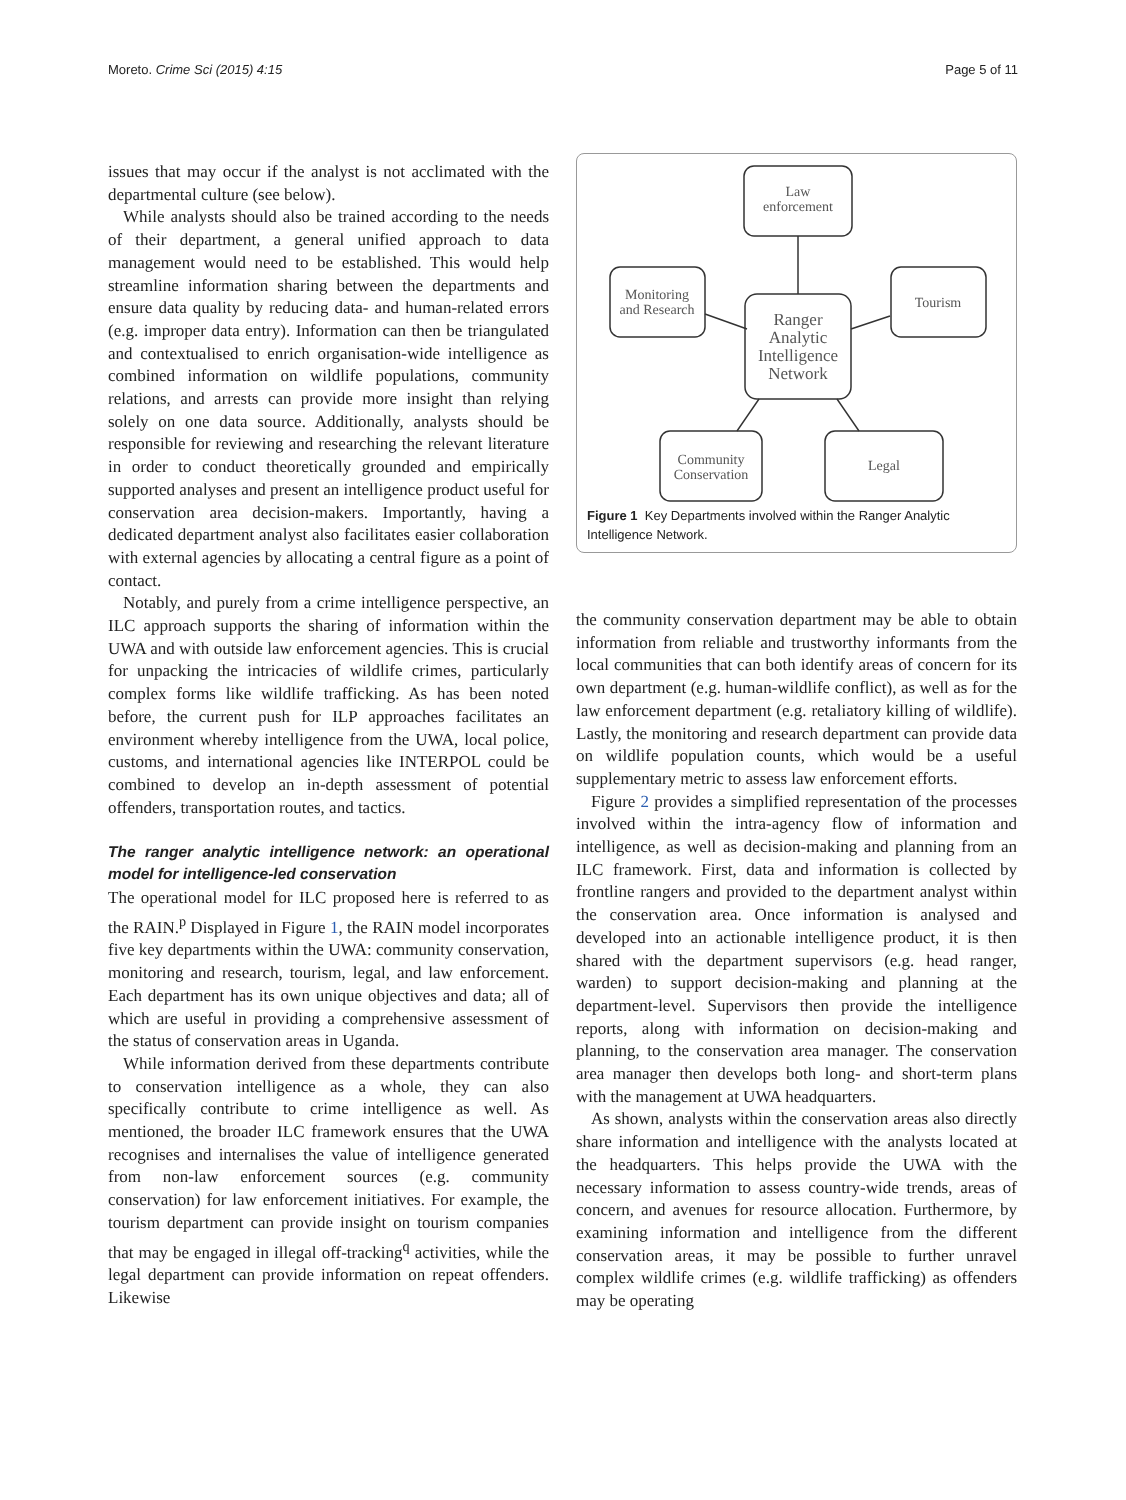Moreto. Crime Sci (2015) 4:15 Page 5 of 11
issues that may occur if the analyst is not acclimated with the departmental culture (see below).
While analysts should also be trained according to the needs of their department, a general unified approach to data management would need to be established. This would help streamline information sharing between the departments and ensure data quality by reducing data- and human-related errors (e.g. improper data entry). Information can then be triangulated and contextualised to enrich organisation-wide intelligence as combined information on wildlife populations, community relations, and arrests can provide more insight than relying solely on one data source. Additionally, analysts should be responsible for reviewing and researching the relevant literature in order to conduct theoretically grounded and empirically supported analyses and present an intelligence product useful for conservation area decision-makers. Importantly, having a dedicated department analyst also facilitates easier collaboration with external agencies by allocating a central figure as a point of contact.
Notably, and purely from a crime intelligence perspective, an ILC approach supports the sharing of information within the UWA and with outside law enforcement agencies. This is crucial for unpacking the intricacies of wildlife crimes, particularly complex forms like wildlife trafficking. As has been noted before, the current push for ILP approaches facilitates an environment whereby intelligence from the UWA, local police, customs, and international agencies like INTERPOL could be combined to develop an in-depth assessment of potential offenders, transportation routes, and tactics.
The ranger analytic intelligence network: an operational model for intelligence-led conservation
The operational model for ILC proposed here is referred to as the RAIN.<sup>p</sup> Displayed in Figure 1, the RAIN model incorporates five key departments within the UWA: community conservation, monitoring and research, tourism, legal, and law enforcement. Each department has its own unique objectives and data; all of which are useful in providing a comprehensive assessment of the status of conservation areas in Uganda.
While information derived from these departments contribute to conservation intelligence as a whole, they can also specifically contribute to crime intelligence as well. As mentioned, the broader ILC framework ensures that the UWA recognises and internalises the value of intelligence generated from non-law enforcement sources (e.g. community conservation) for law enforcement initiatives. For example, the tourism department can provide insight on tourism companies that may be engaged in illegal off-tracking<sup>q</sup> activities, while the legal department can provide information on repeat offenders. Likewise
Law
enforcement
Monitoring
and Research
Tourism
Community
Conservation
Legal
Ranger
Analytic
Intelligence
Network
Figure 1 Key Departments involved within the Ranger Analytic Intelligence Network.
the community conservation department may be able to obtain information from reliable and trustworthy informants from the local communities that can both identify areas of concern for its own department (e.g. human-wildlife conflict), as well as for the law enforcement department (e.g. retaliatory killing of wildlife). Lastly, the monitoring and research department can provide data on wildlife population counts, which would be a useful supplementary metric to assess law enforcement efforts.
Figure 2 provides a simplified representation of the processes involved within the intra-agency flow of information and intelligence, as well as decision-making and planning from an ILC framework. First, data and information is collected by frontline rangers and provided to the department analyst within the conservation area. Once information is analysed and developed into an actionable intelligence product, it is then shared with the department supervisors (e.g. head ranger, warden) to support decision-making and planning at the department-level. Supervisors then provide the intelligence reports, along with information on decision-making and planning, to the conservation area manager. The conservation area manager then develops both long- and short-term plans with the management at UWA headquarters.
As shown, analysts within the conservation areas also directly share information and intelligence with the analysts located at the headquarters. This helps provide the UWA with the necessary information to assess country-wide trends, areas of concern, and avenues for resource allocation. Furthermore, by examining information and intelligence from the different conservation areas, it may be possible to further unravel complex wildlife crimes (e.g. wildlife trafficking) as offenders may be operating